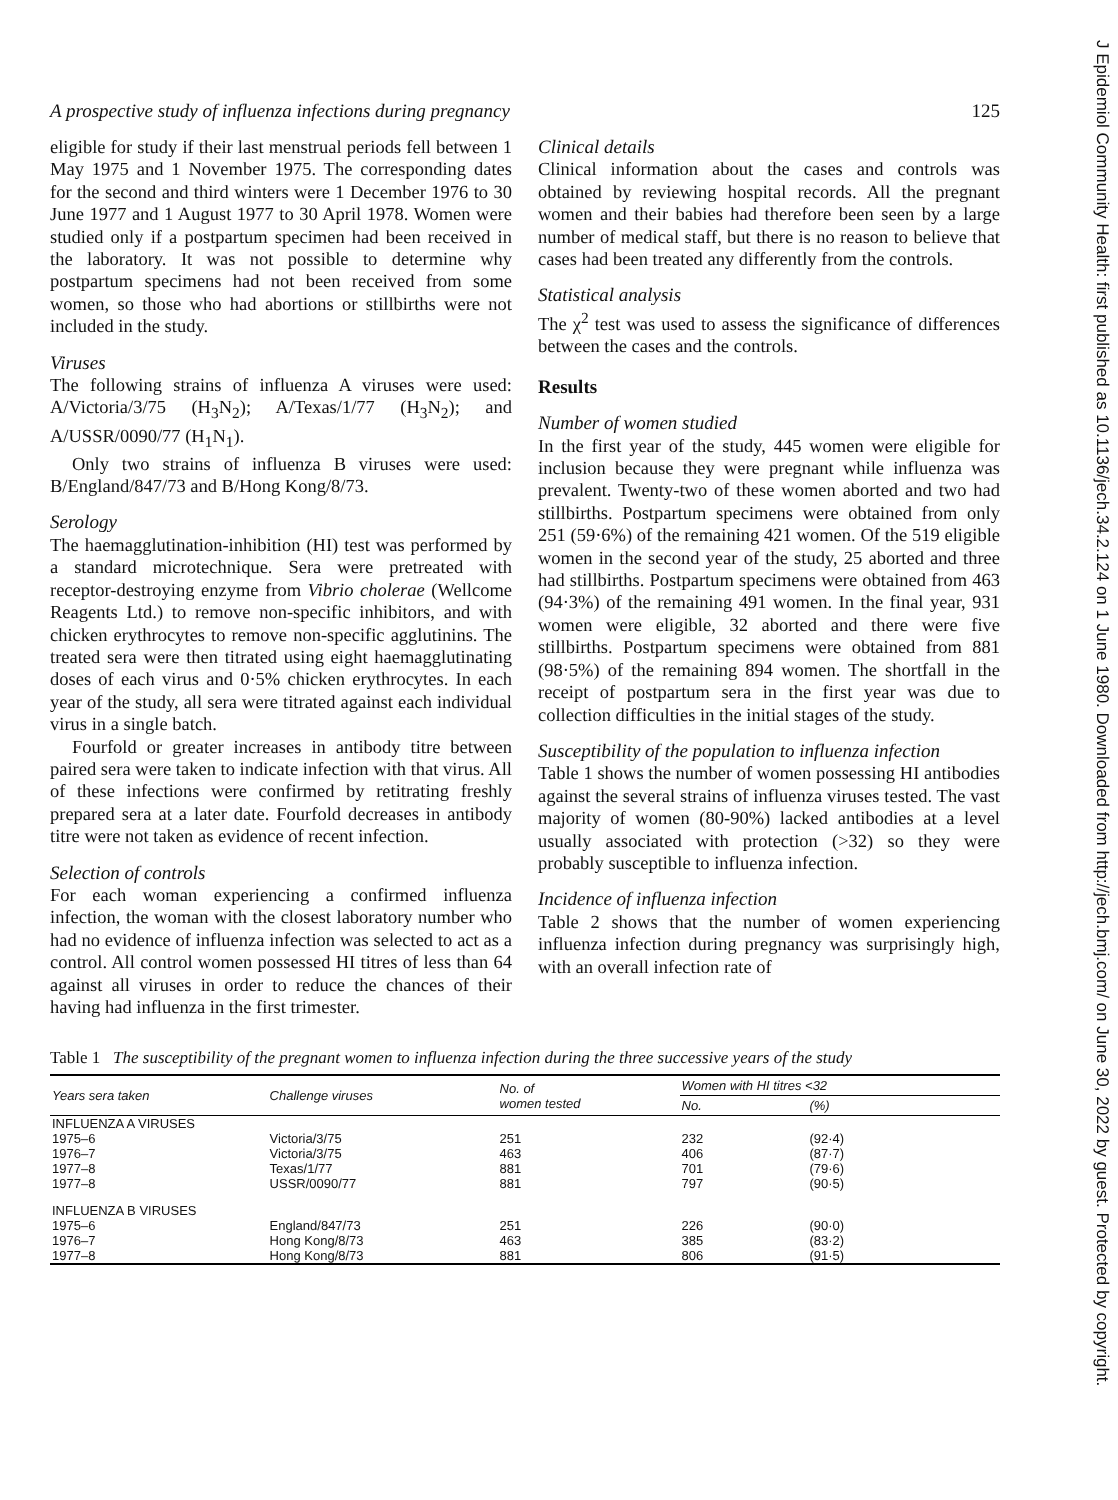J Epidemiol Community Health: first published as 10.1136/jech.34.2.124 on 1 June 1980. Downloaded from http://jech.bmj.com/ on June 30, 2022 by guest. Protected by copyright.
A prospective study of influenza infections during pregnancy 125
eligible for study if their last menstrual periods fell between 1 May 1975 and 1 November 1975. The corresponding dates for the second and third winters were 1 December 1976 to 30 June 1977 and 1 August 1977 to 30 April 1978. Women were studied only if a postpartum specimen had been received in the laboratory. It was not possible to determine why postpartum specimens had not been received from some women, so those who had abortions or stillbirths were not included in the study.
Viruses
The following strains of influenza A viruses were used: A/Victoria/3/75 (H<sub>3</sub>N<sub>2</sub>); A/Texas/1/77 (H<sub>3</sub>N<sub>2</sub>); and A/USSR/0090/77 (H<sub>1</sub>N<sub>1</sub>).
Only two strains of influenza B viruses were used: B/England/847/73 and B/Hong Kong/8/73.
Serology
The haemagglutination-inhibition (HI) test was performed by a standard microtechnique. Sera were pretreated with receptor-destroying enzyme from Vibrio cholerae (Wellcome Reagents Ltd.) to remove non-specific inhibitors, and with chicken erythrocytes to remove non-specific agglutinins. The treated sera were then titrated using eight haemagglutinating doses of each virus and 0·5% chicken erythrocytes. In each year of the study, all sera were titrated against each individual virus in a single batch.
Fourfold or greater increases in antibody titre between paired sera were taken to indicate infection with that virus. All of these infections were confirmed by retitrating freshly prepared sera at a later date. Fourfold decreases in antibody titre were not taken as evidence of recent infection.
Selection of controls
For each woman experiencing a confirmed influenza infection, the woman with the closest laboratory number who had no evidence of influenza infection was selected to act as a control. All control women possessed HI titres of less than 64 against all viruses in order to reduce the chances of their having had influenza in the first trimester.
Clinical details
Clinical information about the cases and controls was obtained by reviewing hospital records. All the pregnant women and their babies had therefore been seen by a large number of medical staff, but there is no reason to believe that cases had been treated any differently from the controls.
Statistical analysis
The χ<sup>2</sup> test was used to assess the significance of differences between the cases and the controls.
Results
Number of women studied
In the first year of the study, 445 women were eligible for inclusion because they were pregnant while influenza was prevalent. Twenty-two of these women aborted and two had stillbirths. Postpartum specimens were obtained from only 251 (59·6%) of the remaining 421 women. Of the 519 eligible women in the second year of the study, 25 aborted and three had stillbirths. Postpartum specimens were obtained from 463 (94·3%) of the remaining 491 women. In the final year, 931 women were eligible, 32 aborted and there were five stillbirths. Postpartum specimens were obtained from 881 (98·5%) of the remaining 894 women. The shortfall in the receipt of postpartum sera in the first year was due to collection difficulties in the initial stages of the study.
Susceptibility of the population to influenza infection
Table 1 shows the number of women possessing HI antibodies against the several strains of influenza viruses tested. The vast majority of women (80-90%) lacked antibodies at a level usually associated with protection (>32) so they were probably susceptible to influenza infection.
Incidence of influenza infection
Table 2 shows that the number of women experiencing influenza infection during pregnancy was surprisingly high, with an overall infection rate of
Table 1 The susceptibility of the pregnant women to influenza infection during the three successive years of the study
| Years sera taken | Challenge viruses | No. of women tested | Women with HI titres <32 | |
| --- | --- | --- | --- | --- |
| | | | No. | (%) |
| INFLUENZA A VIRUSES | | | | |
| 1975–6 | Victoria/3/75 | 251 | 232 | (92·4) |
| 1976–7 | Victoria/3/75 | 463 | 406 | (87·7) |
| 1977–8 | Texas/1/77 | 881 | 701 | (79·6) |
| 1977–8 | USSR/0090/77 | 881 | 797 | (90·5) |
| INFLUENZA B VIRUSES | | | | |
| 1975–6 | England/847/73 | 251 | 226 | (90·0) |
| 1976–7 | Hong Kong/8/73 | 463 | 385 | (83·2) |
| 1977–8 | Hong Kong/8/73 | 881 | 806 | (91·5) |